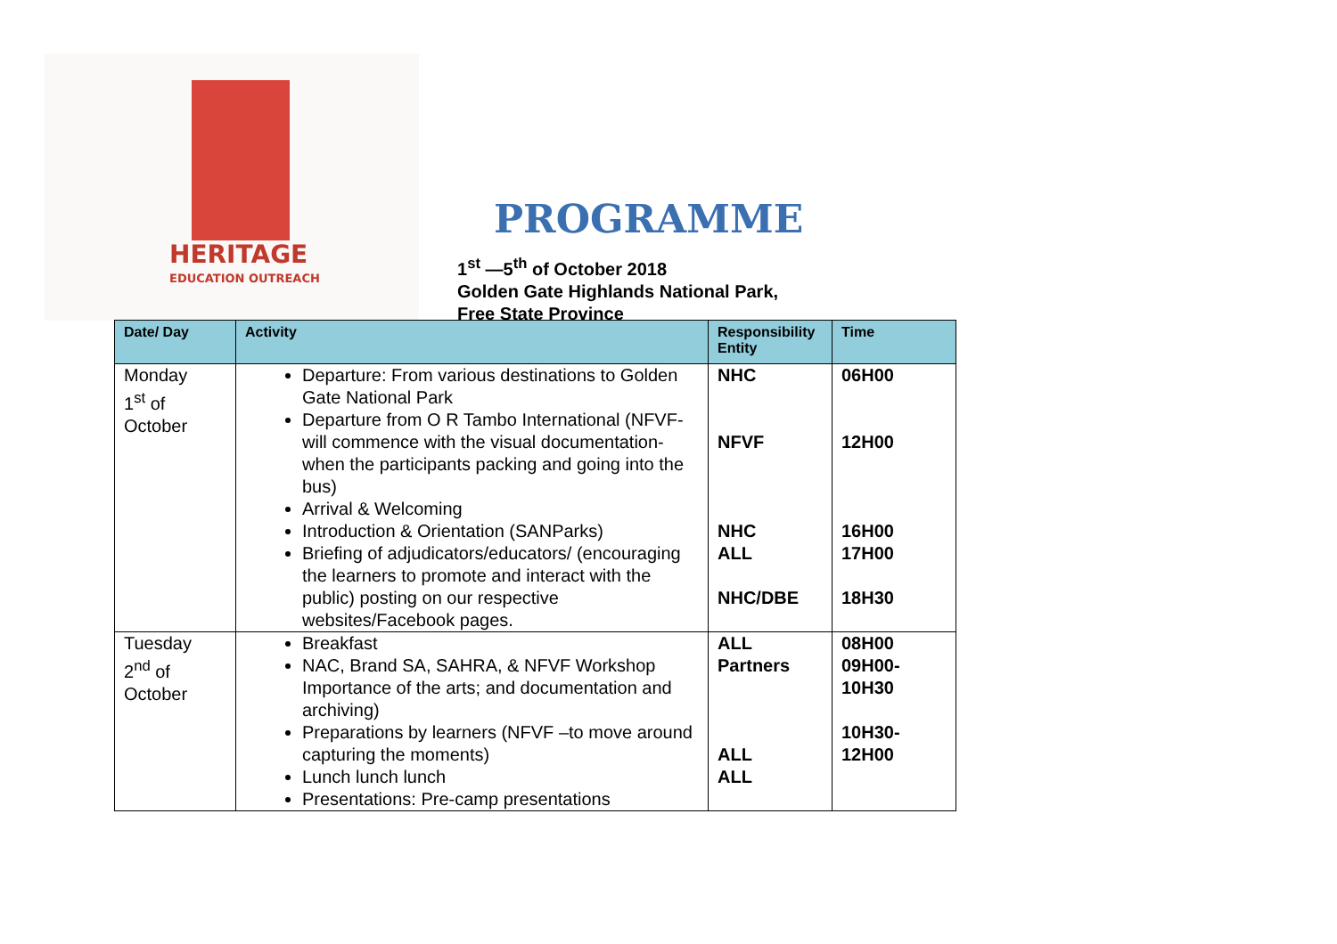HERITAGE
EDUCATION OUTREACH
PROGRAMME
1<sup>st</sup> —5<sup>th</sup> of October 2018
Golden Gate Highlands National Park,
Free State Province
| Date/ Day | Activity | Responsibility Entity | Time |
| --- | --- | --- | --- |
| Monday 1<sup>st</sup> of October | Departure: From various destinations to Golden Gate National Park Departure from O R Tambo International (NFVF-will commence with the visual documentation-when the participants packing and going into the bus) Arrival & Welcoming Introduction & Orientation (SANParks) Briefing of adjudicators/educators/ (encouraging the learners to promote and interact with the public) posting on our respective websites/Facebook pages. | NHC NFVF NHC ALL NHC/DBE | 06H00 12H00 16H00 17H00 18H30 |
| Tuesday 2<sup>nd</sup> of October | Breakfast NAC, Brand SA, SAHRA, & NFVF Workshop Importance of the arts; and documentation and archiving) Preparations by learners (NFVF –to move around capturing the moments) Lunch lunch lunch Presentations: Pre-camp presentations | ALL Partners ALL ALL | 08H00 09H00- 10H30 10H30- 12H00 |